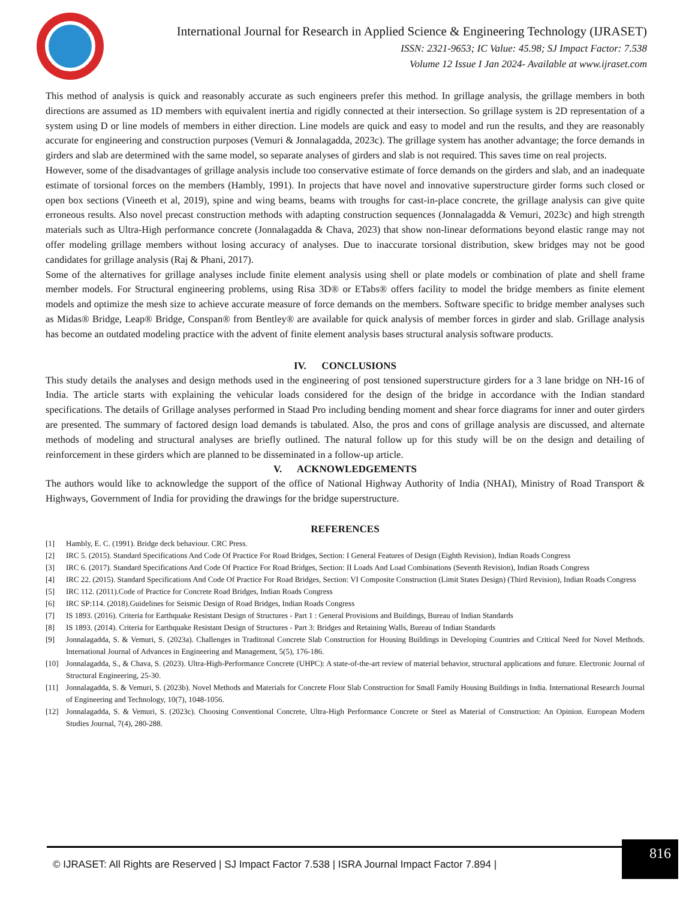International Journal for Research in Applied Science & Engineering Technology (IJRASET)
ISSN: 2321-9653; IC Value: 45.98; SJ Impact Factor: 7.538
Volume 12 Issue I Jan 2024- Available at www.ijraset.com
This method of analysis is quick and reasonably accurate as such engineers prefer this method. In grillage analysis, the grillage members in both directions are assumed as 1D members with equivalent inertia and rigidly connected at their intersection. So grillage system is 2D representation of a system using D or line models of members in either direction. Line models are quick and easy to model and run the results, and they are reasonably accurate for engineering and construction purposes (Vemuri & Jonnalagadda, 2023c). The grillage system has another advantage; the force demands in girders and slab are determined with the same model, so separate analyses of girders and slab is not required. This saves time on real projects.
However, some of the disadvantages of grillage analysis include too conservative estimate of force demands on the girders and slab, and an inadequate estimate of torsional forces on the members (Hambly, 1991). In projects that have novel and innovative superstructure girder forms such closed or open box sections (Vineeth et al, 2019), spine and wing beams, beams with troughs for cast-in-place concrete, the grillage analysis can give quite erroneous results. Also novel precast construction methods with adapting construction sequences (Jonnalagadda & Vemuri, 2023c) and high strength materials such as Ultra-High performance concrete (Jonnalagadda & Chava, 2023) that show non-linear deformations beyond elastic range may not offer modeling grillage members without losing accuracy of analyses. Due to inaccurate torsional distribution, skew bridges may not be good candidates for grillage analysis (Raj & Phani, 2017).
Some of the alternatives for grillage analyses include finite element analysis using shell or plate models or combination of plate and shell frame member models. For Structural engineering problems, using Risa 3D® or ETabs® offers facility to model the bridge members as finite element models and optimize the mesh size to achieve accurate measure of force demands on the members. Software specific to bridge member analyses such as Midas® Bridge, Leap® Bridge, Conspan® from Bentley® are available for quick analysis of member forces in girder and slab. Grillage analysis has become an outdated modeling practice with the advent of finite element analysis bases structural analysis software products.
IV. CONCLUSIONS
This study details the analyses and design methods used in the engineering of post tensioned superstructure girders for a 3 lane bridge on NH-16 of India. The article starts with explaining the vehicular loads considered for the design of the bridge in accordance with the Indian standard specifications. The details of Grillage analyses performed in Staad Pro including bending moment and shear force diagrams for inner and outer girders are presented. The summary of factored design load demands is tabulated. Also, the pros and cons of grillage analysis are discussed, and alternate methods of modeling and structural analyses are briefly outlined. The natural follow up for this study will be on the design and detailing of reinforcement in these girders which are planned to be disseminated in a follow-up article.
V. ACKNOWLEDGEMENTS
The authors would like to acknowledge the support of the office of National Highway Authority of India (NHAI), Ministry of Road Transport & Highways, Government of India for providing the drawings for the bridge superstructure.
REFERENCES
[1] Hambly, E. C. (1991). Bridge deck behaviour. CRC Press.
[2] IRC 5. (2015). Standard Specifications And Code Of Practice For Road Bridges, Section: I General Features of Design (Eighth Revision), Indian Roads Congress
[3] IRC 6. (2017). Standard Specifications And Code Of Practice For Road Bridges, Section: II Loads And Load Combinations (Seventh Revision), Indian Roads Congress
[4] IRC 22. (2015). Standard Specifications And Code Of Practice For Road Bridges, Section: VI Composite Construction (Limit States Design) (Third Revision), Indian Roads Congress
[5] IRC 112. (2011).Code of Practice for Concrete Road Bridges, Indian Roads Congress
[6] IRC SP:114. (2018).Guidelines for Seismic Design of Road Bridges, Indian Roads Congress
[7] IS 1893. (2016). Criteria for Earthquake Resistant Design of Structures - Part 1 : General Provisions and Buildings, Bureau of Indian Standards
[8] IS 1893. (2014). Criteria for Earthquake Resistant Design of Structures - Part 3: Bridges and Retaining Walls, Bureau of Indian Standards
[9] Jonnalagadda, S. & Vemuri, S. (2023a). Challenges in Traditonal Concrete Slab Construction for Housing Buildings in Developing Countries and Critical Need for Novel Methods. International Journal of Advances in Engineering and Management, 5(5), 176-186.
[10] Jonnalagadda, S., & Chava, S. (2023). Ultra-High-Performance Concrete (UHPC): A state-of-the-art review of material behavior, structural applications and future. Electronic Journal of Structural Engineering, 25-30.
[11] Jonnalagadda, S. & Vemuri, S. (2023b). Novel Methods and Materials for Concrete Floor Slab Construction for Small Family Housing Buildings in India. International Research Journal of Engineering and Technology, 10(7), 1048-1056.
[12] Jonnalagadda, S. & Vemuri, S. (2023c). Choosing Conventional Concrete, Ultra-High Performance Concrete or Steel as Material of Construction: An Opinion. European Modern Studies Journal, 7(4), 280-288.
© IJRASET: All Rights are Reserved | SJ Impact Factor 7.538 | ISRA Journal Impact Factor 7.894 |
816